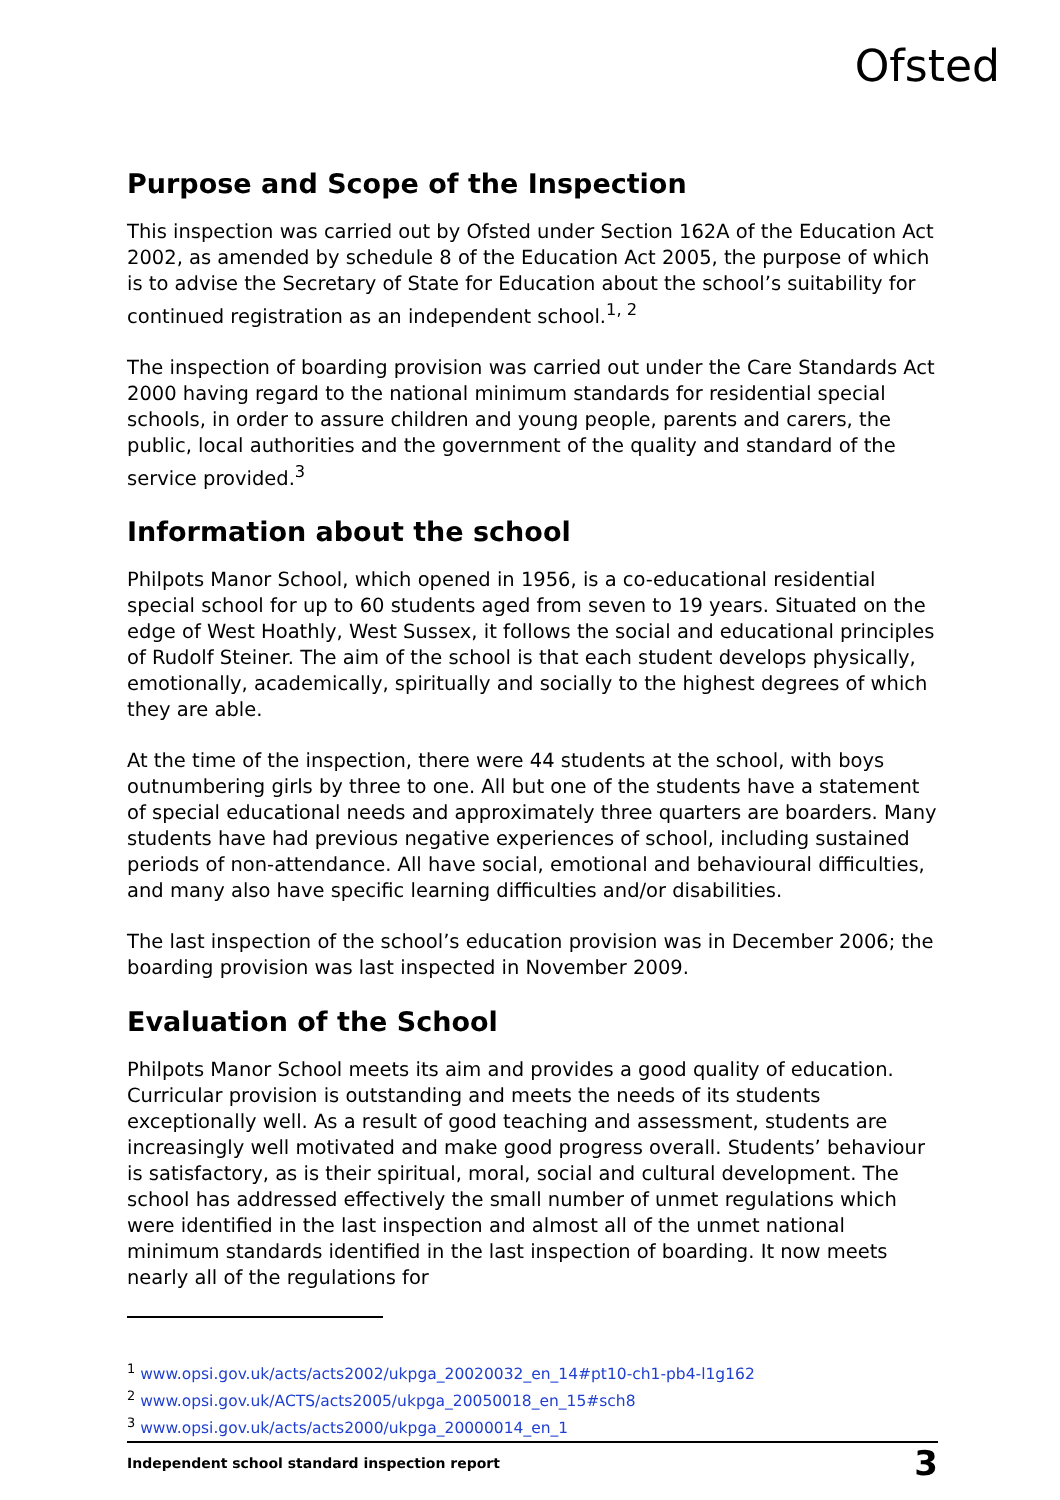Ofsted
Purpose and Scope of the Inspection
This inspection was carried out by Ofsted under Section 162A of the Education Act 2002, as amended by schedule 8 of the Education Act 2005, the purpose of which is to advise the Secretary of State for Education about the school’s suitability for continued registration as an independent school.<sup>1, 2</sup>
The inspection of boarding provision was carried out under the Care Standards Act 2000 having regard to the national minimum standards for residential special schools, in order to assure children and young people, parents and carers, the public, local authorities and the government of the quality and standard of the service provided.<sup>3</sup>
Information about the school
Philpots Manor School, which opened in 1956, is a co-educational residential special school for up to 60 students aged from seven to 19 years. Situated on the edge of West Hoathly, West Sussex, it follows the social and educational principles of Rudolf Steiner. The aim of the school is that each student develops physically, emotionally, academically, spiritually and socially to the highest degrees of which they are able.
At the time of the inspection, there were 44 students at the school, with boys outnumbering girls by three to one. All but one of the students have a statement of special educational needs and approximately three quarters are boarders. Many students have had previous negative experiences of school, including sustained periods of non-attendance. All have social, emotional and behavioural difficulties, and many also have specific learning difficulties and/or disabilities.
The last inspection of the school’s education provision was in December 2006; the boarding provision was last inspected in November 2009.
Evaluation of the School
Philpots Manor School meets its aim and provides a good quality of education. Curricular provision is outstanding and meets the needs of its students exceptionally well. As a result of good teaching and assessment, students are increasingly well motivated and make good progress overall. Students’ behaviour is satisfactory, as is their spiritual, moral, social and cultural development. The school has addressed effectively the small number of unmet regulations which were identified in the last inspection and almost all of the unmet national minimum standards identified in the last inspection of boarding. It now meets nearly all of the regulations for
<sup>1</sup> www.opsi.gov.uk/acts/acts2002/ukpga_20020032_en_14#pt10-ch1-pb4-l1g162
<sup>2</sup> www.opsi.gov.uk/ACTS/acts2005/ukpga_20050018_en_15#sch8
<sup>3</sup> www.opsi.gov.uk/acts/acts2000/ukpga_20000014_en_1
Independent school standard inspection report 3